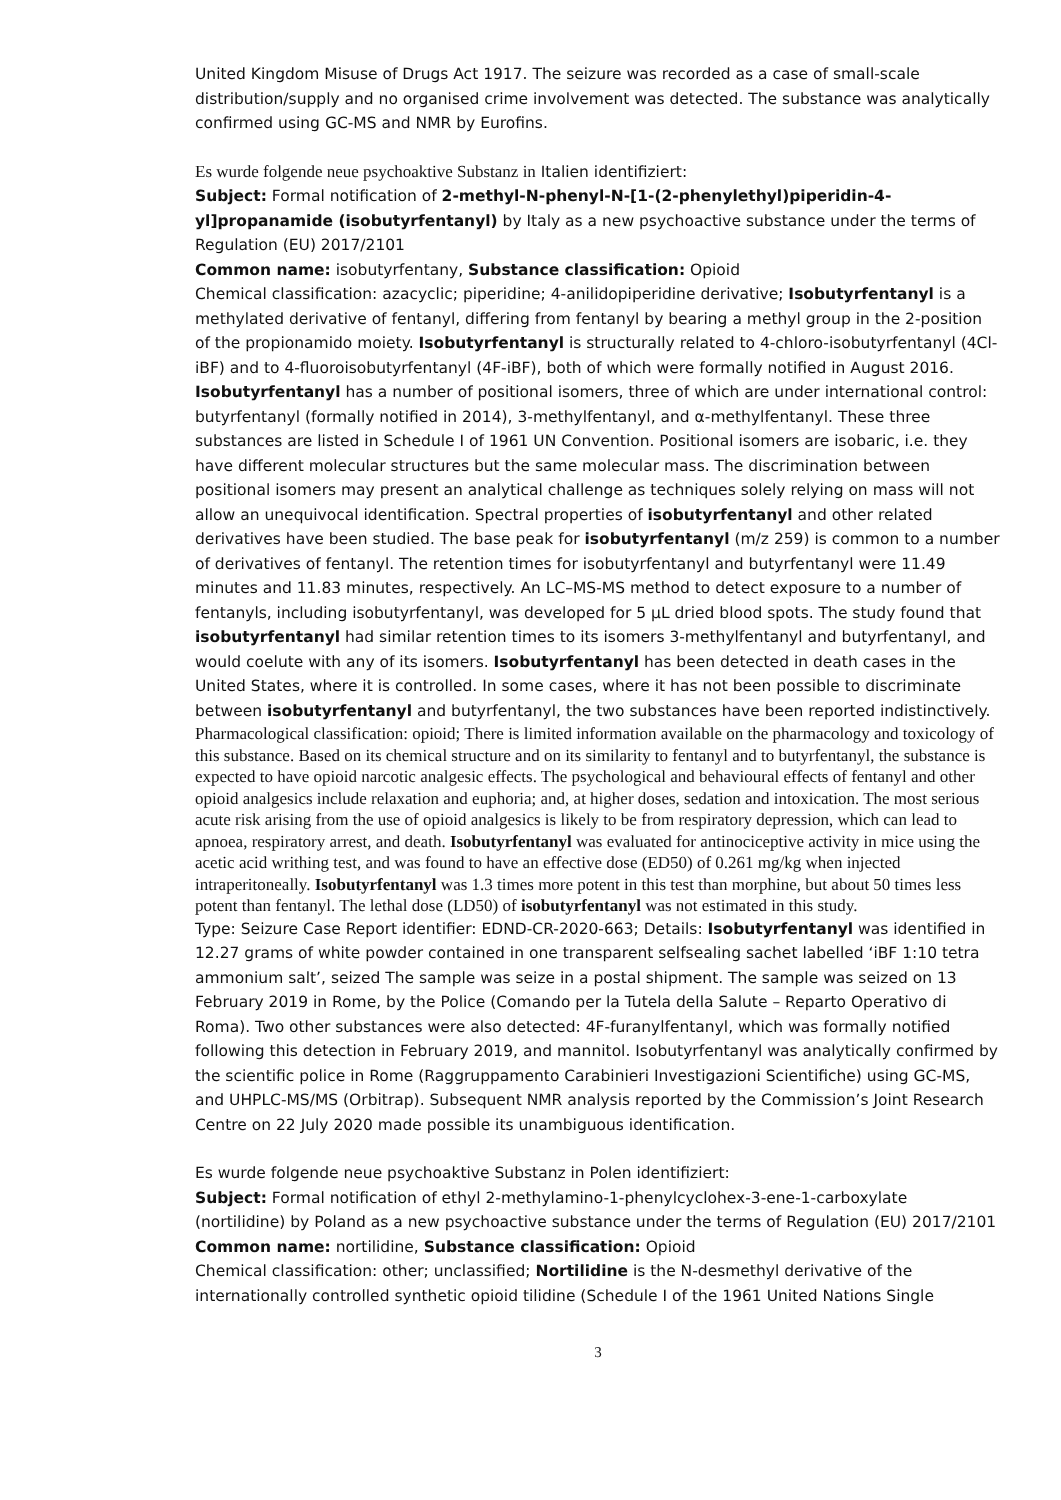United Kingdom Misuse of Drugs Act 1917. The seizure was recorded as a case of small-scale distribution/supply and no organised crime involvement was detected. The substance was analytically confirmed using GC-MS and NMR by Eurofins.
Es wurde folgende neue psychoaktive Substanz in Italien identifiziert:
Subject: Formal notification of 2-methyl-N-phenyl-N-[1-(2-phenylethyl)piperidin-4-yl]propanamide (isobutyrfentanyl) by Italy as a new psychoactive substance under the terms of Regulation (EU) 2017/2101
Common name: isobutyrfentany, Substance classification: Opioid
Chemical classification: azacyclic; piperidine; 4-anilidopiperidine derivative; Isobutyrfentanyl is a methylated derivative of fentanyl, differing from fentanyl by bearing a methyl group in the 2-position of the propionamido moiety. Isobutyrfentanyl is structurally related to 4-chloro-isobutyrfentanyl (4Cl-iBF) and to 4-fluoroisobutyrfentanyl (4F-iBF), both of which were formally notified in August 2016. Isobutyrfentanyl has a number of positional isomers, three of which are under international control: butyrfentanyl (formally notified in 2014), 3-methylfentanyl, and α-methylfentanyl. These three substances are listed in Schedule I of 1961 UN Convention. Positional isomers are isobaric, i.e. they have different molecular structures but the same molecular mass. The discrimination between positional isomers may present an analytical challenge as techniques solely relying on mass will not allow an unequivocal identification. Spectral properties of isobutyrfentanyl and other related derivatives have been studied. The base peak for isobutyrfentanyl (m/z 259) is common to a number of derivatives of fentanyl. The retention times for isobutyrfentanyl and butyrfentanyl were 11.49 minutes and 11.83 minutes, respectively. An LC–MS-MS method to detect exposure to a number of fentanyls, including isobutyrfentanyl, was developed for 5 µL dried blood spots. The study found that isobutyrfentanyl had similar retention times to its isomers 3-methylfentanyl and butyrfentanyl, and would coelute with any of its isomers. Isobutyrfentanyl has been detected in death cases in the United States, where it is controlled. In some cases, where it has not been possible to discriminate between isobutyrfentanyl and butyrfentanyl, the two substances have been reported indistinctively.
Pharmacological classification: opioid; There is limited information available on the pharmacology and toxicology of this substance. Based on its chemical structure and on its similarity to fentanyl and to butyrfentanyl, the substance is expected to have opioid narcotic analgesic effects. The psychological and behavioural effects of fentanyl and other opioid analgesics include relaxation and euphoria; and, at higher doses, sedation and intoxication. The most serious acute risk arising from the use of opioid analgesics is likely to be from respiratory depression, which can lead to apnoea, respiratory arrest, and death. Isobutyrfentanyl was evaluated for antinociceptive activity in mice using the acetic acid writhing test, and was found to have an effective dose (ED50) of 0.261 mg/kg when injected intraperitoneally. Isobutyrfentanyl was 1.3 times more potent in this test than morphine, but about 50 times less potent than fentanyl. The lethal dose (LD50) of isobutyrfentanyl was not estimated in this study.
Type: Seizure Case Report identifier: EDND-CR-2020-663; Details: Isobutyrfentanyl was identified in 12.27 grams of white powder contained in one transparent selfsealing sachet labelled ‘iBF 1:10 tetra ammonium salt’, seized The sample was seize in a postal shipment. The sample was seized on 13 February 2019 in Rome, by the Police (Comando per la Tutela della Salute – Reparto Operativo di Roma). Two other substances were also detected: 4F-furanylfentanyl, which was formally notified following this detection in February 2019, and mannitol. Isobutyrfentanyl was analytically confirmed by the scientific police in Rome (Raggruppamento Carabinieri Investigazioni Scientifiche) using GC-MS, and UHPLC-MS/MS (Orbitrap). Subsequent NMR analysis reported by the Commission’s Joint Research Centre on 22 July 2020 made possible its unambiguous identification.
Es wurde folgende neue psychoaktive Substanz in Polen identifiziert:
Subject: Formal notification of ethyl 2-methylamino-1-phenylcyclohex-3-ene-1-carboxylate (nortilidine) by Poland as a new psychoactive substance under the terms of Regulation (EU) 2017/2101
Common name: nortilidine, Substance classification: Opioid
Chemical classification: other; unclassified; Nortilidine is the N-desmethyl derivative of the internationally controlled synthetic opioid tilidine (Schedule I of the 1961 United Nations Single
3